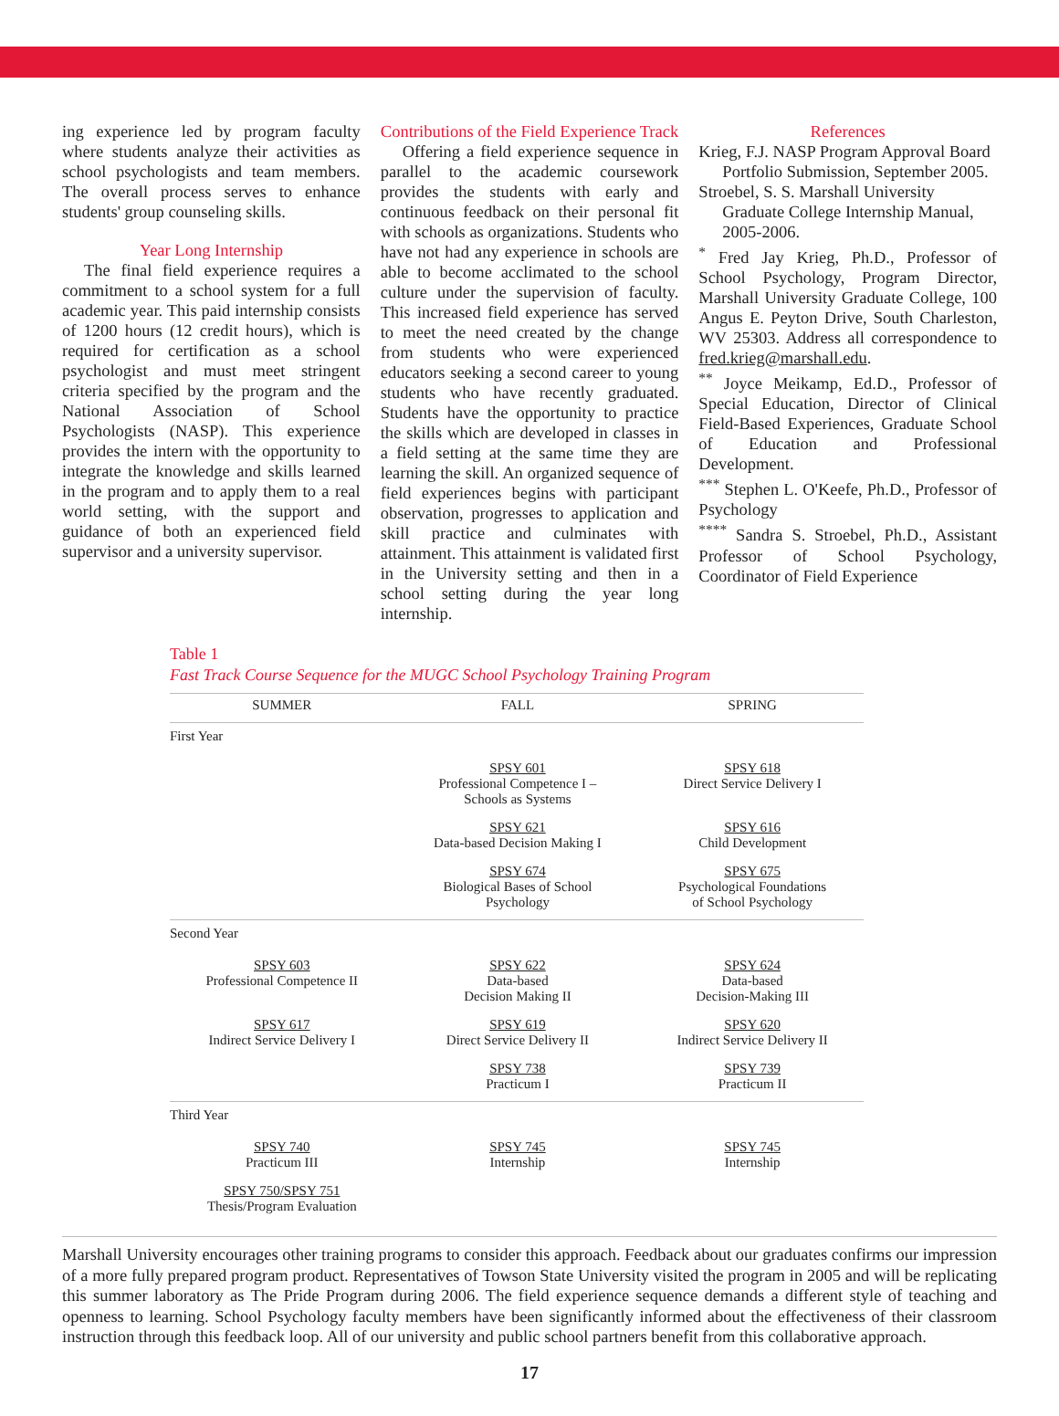ing experience led by program faculty where students analyze their activities as school psychologists and team members. The overall process serves to enhance students' group counseling skills.
Year Long Internship
The final field experience requires a commitment to a school system for a full academic year. This paid internship consists of 1200 hours (12 credit hours), which is required for certification as a school psychologist and must meet stringent criteria specified by the program and the National Association of School Psychologists (NASP). This experience provides the intern with the opportunity to integrate the knowledge and skills learned in the program and to apply them to a real world setting, with the support and guidance of both an experienced field supervisor and a university supervisor.
Contributions of the Field Experience Track
Offering a field experience sequence in parallel to the academic coursework provides the students with early and continuous feedback on their personal fit with schools as organizations. Students who have not had any experience in schools are able to become acclimated to the school culture under the supervision of faculty. This increased field experience has served to meet the need created by the change from students who were experienced educators seeking a second career to young students who have recently graduated. Students have the opportunity to practice the skills which are developed in classes in a field setting at the same time they are learning the skill. An organized sequence of field experiences begins with participant observation, progresses to application and skill practice and culminates with attainment. This attainment is validated first in the University setting and then in a school setting during the year long internship.
References
Krieg, F.J. NASP Program Approval Board Portfolio Submission, September 2005.
Stroebel, S. S. Marshall University Graduate College Internship Manual, 2005-2006.
<sup>*</sup> Fred Jay Krieg, Ph.D., Professor of School Psychology, Program Director, Marshall University Graduate College, 100 Angus E. Peyton Drive, South Charleston, WV 25303. Address all correspondence to fred.krieg@marshall.edu.
<sup>**</sup> Joyce Meikamp, Ed.D., Professor of Special Education, Director of Clinical Field-Based Experiences, Graduate School of Education and Professional Development.
<sup>***</sup> Stephen L. O'Keefe, Ph.D., Professor of Psychology
<sup>****</sup> Sandra S. Stroebel, Ph.D., Assistant Professor of School Psychology, Coordinator of Field Experience
Table 1
Fast Track Course Sequence for the MUGC School Psychology Training Program
| SUMMER | FALL | SPRING |
| --- | --- | --- |
| First Year | | |
| | SPSY 601 Professional Competence I – Schools as Systems | SPSY 618 Direct Service Delivery I |
| | SPSY 621 Data-based Decision Making I | SPSY 616 Child Development |
| | SPSY 674 Biological Bases of School Psychology | SPSY 675 Psychological Foundations of School Psychology |
| Second Year | | |
| SPSY 603 Professional Competence II | SPSY 622 Data-based Decision Making II | SPSY 624 Data-based Decision-Making III |
| SPSY 617 Indirect Service Delivery I | SPSY 619 Direct Service Delivery II | SPSY 620 Indirect Service Delivery II |
| | SPSY 738 Practicum I | SPSY 739 Practicum II |
| Third Year | | |
| SPSY 740 Practicum III | SPSY 745 Internship | SPSY 745 Internship |
| SPSY 750/SPSY 751 Thesis/Program Evaluation | | |
Marshall University encourages other training programs to consider this approach. Feedback about our graduates confirms our impression of a more fully prepared program product. Representatives of Towson State University visited the program in 2005 and will be replicating this summer laboratory as The Pride Program during 2006. The field experience sequence demands a different style of teaching and openness to learning. School Psychology faculty members have been significantly informed about the effectiveness of their classroom instruction through this feedback loop. All of our university and public school partners benefit from this collaborative approach.
17